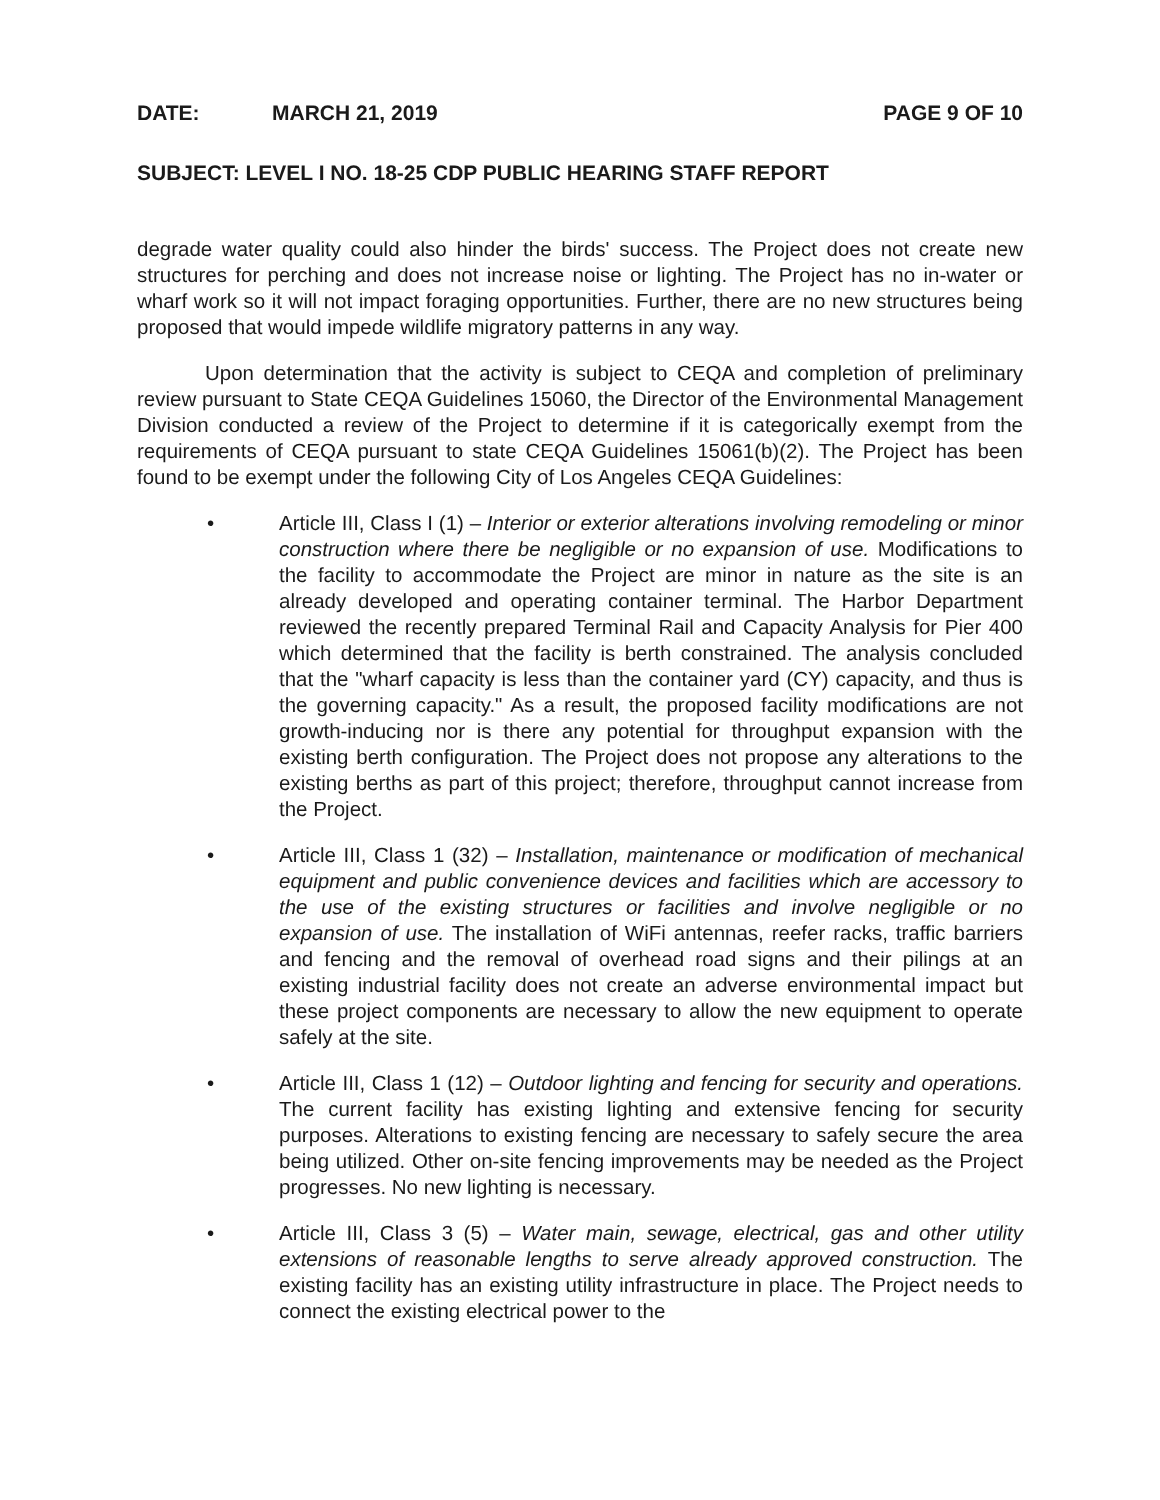DATE: MARCH 21, 2019 PAGE 9 OF 10
SUBJECT: LEVEL I NO. 18-25 CDP PUBLIC HEARING STAFF REPORT
degrade water quality could also hinder the birds' success. The Project does not create new structures for perching and does not increase noise or lighting. The Project has no in-water or wharf work so it will not impact foraging opportunities. Further, there are no new structures being proposed that would impede wildlife migratory patterns in any way.
Upon determination that the activity is subject to CEQA and completion of preliminary review pursuant to State CEQA Guidelines 15060, the Director of the Environmental Management Division conducted a review of the Project to determine if it is categorically exempt from the requirements of CEQA pursuant to state CEQA Guidelines 15061(b)(2). The Project has been found to be exempt under the following City of Los Angeles CEQA Guidelines:
• Article III, Class I (1) – Interior or exterior alterations involving remodeling or minor construction where there be negligible or no expansion of use. Modifications to the facility to accommodate the Project are minor in nature as the site is an already developed and operating container terminal. The Harbor Department reviewed the recently prepared Terminal Rail and Capacity Analysis for Pier 400 which determined that the facility is berth constrained. The analysis concluded that the "wharf capacity is less than the container yard (CY) capacity, and thus is the governing capacity." As a result, the proposed facility modifications are not growth-inducing nor is there any potential for throughput expansion with the existing berth configuration. The Project does not propose any alterations to the existing berths as part of this project; therefore, throughput cannot increase from the Project.
• Article III, Class 1 (32) – Installation, maintenance or modification of mechanical equipment and public convenience devices and facilities which are accessory to the use of the existing structures or facilities and involve negligible or no expansion of use. The installation of WiFi antennas, reefer racks, traffic barriers and fencing and the removal of overhead road signs and their pilings at an existing industrial facility does not create an adverse environmental impact but these project components are necessary to allow the new equipment to operate safely at the site.
• Article III, Class 1 (12) – Outdoor lighting and fencing for security and operations. The current facility has existing lighting and extensive fencing for security purposes. Alterations to existing fencing are necessary to safely secure the area being utilized. Other on-site fencing improvements may be needed as the Project progresses. No new lighting is necessary.
• Article III, Class 3 (5) – Water main, sewage, electrical, gas and other utility extensions of reasonable lengths to serve already approved construction. The existing facility has an existing utility infrastructure in place. The Project needs to connect the existing electrical power to the